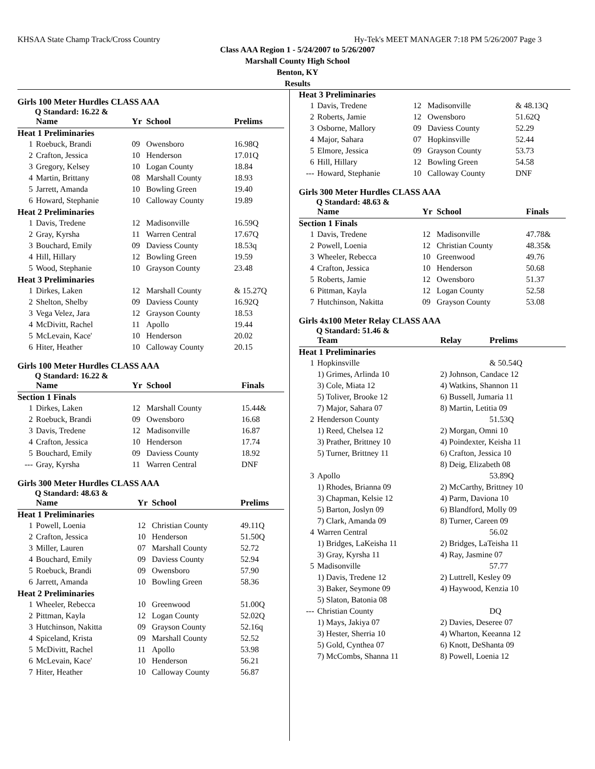KHSAA State Champ Track/Cross Country Hy-Tek's MEET MANAGER 7:18 PM 5/26/2007 Page 3
Class AAA Region 1 - 5/24/2007 to 5/26/2007
Marshall County High School
Benton, KY
Results
Girls 100 Meter Hurdles CLASS AAA
Q Standard: 16.22 &
| | Name | Yr | School | Prelims |
| --- | --- | --- | --- | --- |
| Heat 1 Preliminaries | | | | |
| 1 | Roebuck, Brandi | 09 | Owensboro | 16.98Q |
| 2 | Crafton, Jessica | 10 | Henderson | 17.01Q |
| 3 | Gregory, Kelsey | 10 | Logan County | 18.84 |
| 4 | Martin, Brittany | 08 | Marshall County | 18.93 |
| 5 | Jarrett, Amanda | 10 | Bowling Green | 19.40 |
| 6 | Howard, Stephanie | 10 | Calloway County | 19.89 |
| Heat 2 Preliminaries | | | | |
| 1 | Davis, Tredene | 12 | Madisonville | 16.59Q |
| 2 | Gray, Kyrsha | 11 | Warren Central | 17.67Q |
| 3 | Bouchard, Emily | 09 | Daviess County | 18.53q |
| 4 | Hill, Hillary | 12 | Bowling Green | 19.59 |
| 5 | Wood, Stephanie | 10 | Grayson County | 23.48 |
| Heat 3 Preliminaries | | | | |
| 1 | Dirkes, Laken | 12 | Marshall County | & 15.27Q |
| 2 | Shelton, Shelby | 09 | Daviess County | 16.92Q |
| 3 | Vega Velez, Jara | 12 | Grayson County | 18.53 |
| 4 | McDivitt, Rachel | 11 | Apollo | 19.44 |
| 5 | McLevain, Kace' | 10 | Henderson | 20.02 |
| 6 | Hiter, Heather | 10 | Calloway County | 20.15 |
Girls 100 Meter Hurdles CLASS AAA
Q Standard: 16.22 &
| | Name | Yr | School | Finals |
| --- | --- | --- | --- | --- |
| Section 1 Finals | | | | |
| 1 | Dirkes, Laken | 12 | Marshall County | 15.44& |
| 2 | Roebuck, Brandi | 09 | Owensboro | 16.68 |
| 3 | Davis, Tredene | 12 | Madisonville | 16.87 |
| 4 | Crafton, Jessica | 10 | Henderson | 17.74 |
| 5 | Bouchard, Emily | 09 | Daviess County | 18.92 |
| --- | Gray, Kyrsha | 11 | Warren Central | DNF |
Girls 300 Meter Hurdles CLASS AAA
Q Standard: 48.63 &
| | Name | Yr | School | Prelims |
| --- | --- | --- | --- | --- |
| Heat 1 Preliminaries | | | | |
| 1 | Powell, Loenia | 12 | Christian County | 49.11Q |
| 2 | Crafton, Jessica | 10 | Henderson | 51.50Q |
| 3 | Miller, Lauren | 07 | Marshall County | 52.72 |
| 4 | Bouchard, Emily | 09 | Daviess County | 52.94 |
| 5 | Roebuck, Brandi | 09 | Owensboro | 57.90 |
| 6 | Jarrett, Amanda | 10 | Bowling Green | 58.36 |
| Heat 2 Preliminaries | | | | |
| 1 | Wheeler, Rebecca | 10 | Greenwood | 51.00Q |
| 2 | Pittman, Kayla | 12 | Logan County | 52.02Q |
| 3 | Hutchinson, Nakitta | 09 | Grayson County | 52.16q |
| 4 | Spiceland, Krista | 09 | Marshall County | 52.52 |
| 5 | McDivitt, Rachel | 11 | Apollo | 53.98 |
| 6 | McLevain, Kace' | 10 | Henderson | 56.21 |
| 7 | Hiter, Heather | 10 | Calloway County | 56.87 |
| Heat 3 Preliminaries | | | | |
| 1 | Davis, Tredene | 12 | Madisonville | & 48.13Q |
| 2 | Roberts, Jamie | 12 | Owensboro | 51.62Q |
| 3 | Osborne, Mallory | 09 | Daviess County | 52.29 |
| 4 | Major, Sahara | 07 | Hopkinsville | 52.44 |
| 5 | Elmore, Jessica | 09 | Grayson County | 53.73 |
| 6 | Hill, Hillary | 12 | Bowling Green | 54.58 |
| --- | Howard, Stephanie | 10 | Calloway County | DNF |
Girls 300 Meter Hurdles CLASS AAA
Q Standard: 48.63 &
| | Name | Yr | School | Finals |
| --- | --- | --- | --- | --- |
| Section 1 Finals | | | | |
| 1 | Davis, Tredene | 12 | Madisonville | 47.78& |
| 2 | Powell, Loenia | 12 | Christian County | 48.35& |
| 3 | Wheeler, Rebecca | 10 | Greenwood | 49.76 |
| 4 | Crafton, Jessica | 10 | Henderson | 50.68 |
| 5 | Roberts, Jamie | 12 | Owensboro | 51.37 |
| 6 | Pittman, Kayla | 12 | Logan County | 52.58 |
| 7 | Hutchinson, Nakitta | 09 | Grayson County | 53.08 |
Girls 4x100 Meter Relay CLASS AAA
Q Standard: 51.46 &
| | Team | Relay | Prelims |
| --- | --- | --- | --- |
| Heat 1 Preliminaries | | | |
| 1 | Hopkinsville | | & 50.54Q |
| | 1) Grimes, Arlinda 10 | 2) Johnson, Candace 12 | |
| | 3) Cole, Miata 12 | 4) Watkins, Shannon 11 | |
| | 5) Toliver, Brooke 12 | 6) Bussell, Jumaria 11 | |
| | 7) Major, Sahara 07 | 8) Martin, Letitia 09 | |
| 2 | Henderson County | | 51.53Q |
| | 1) Reed, Chelsea 12 | 2) Morgan, Omni 10 | |
| | 3) Prather, Brittney 10 | 4) Poindexter, Keisha 11 | |
| | 5) Turner, Brittney 11 | 6) Crafton, Jessica 10 | |
| | | 8) Deig, Elizabeth 08 | |
| 3 | Apollo | | 53.89Q |
| | 1) Rhodes, Brianna 09 | 2) McCarthy, Brittney 10 | |
| | 3) Chapman, Kelsie 12 | 4) Parm, Daviona 10 | |
| | 5) Barton, Joslyn 09 | 6) Blandford, Molly 09 | |
| | 7) Clark, Amanda 09 | 8) Turner, Careen 09 | |
| 4 | Warren Central | | 56.02 |
| | 1) Bridges, LaKeisha 11 | 2) Bridges, LaTeisha 11 | |
| | 3) Gray, Kyrsha 11 | 4) Ray, Jasmine 07 | |
| 5 | Madisonville | | 57.77 |
| | 1) Davis, Tredene 12 | 2) Luttrell, Kesley 09 | |
| | 3) Baker, Seymone 09 | 4) Haywood, Kenzia 10 | |
| | 5) Slaton, Batonia 08 | | |
| --- | Christian County | | DQ |
| | 1) Mays, Jakiya 07 | 2) Davies, Deseree 07 | |
| | 3) Hester, Sherria 10 | 4) Wharton, Keeanna 12 | |
| | 5) Gold, Cynthea 07 | 6) Knott, DeShanta 09 | |
| | 7) McCombs, Shanna 11 | 8) Powell, Loenia 12 | |